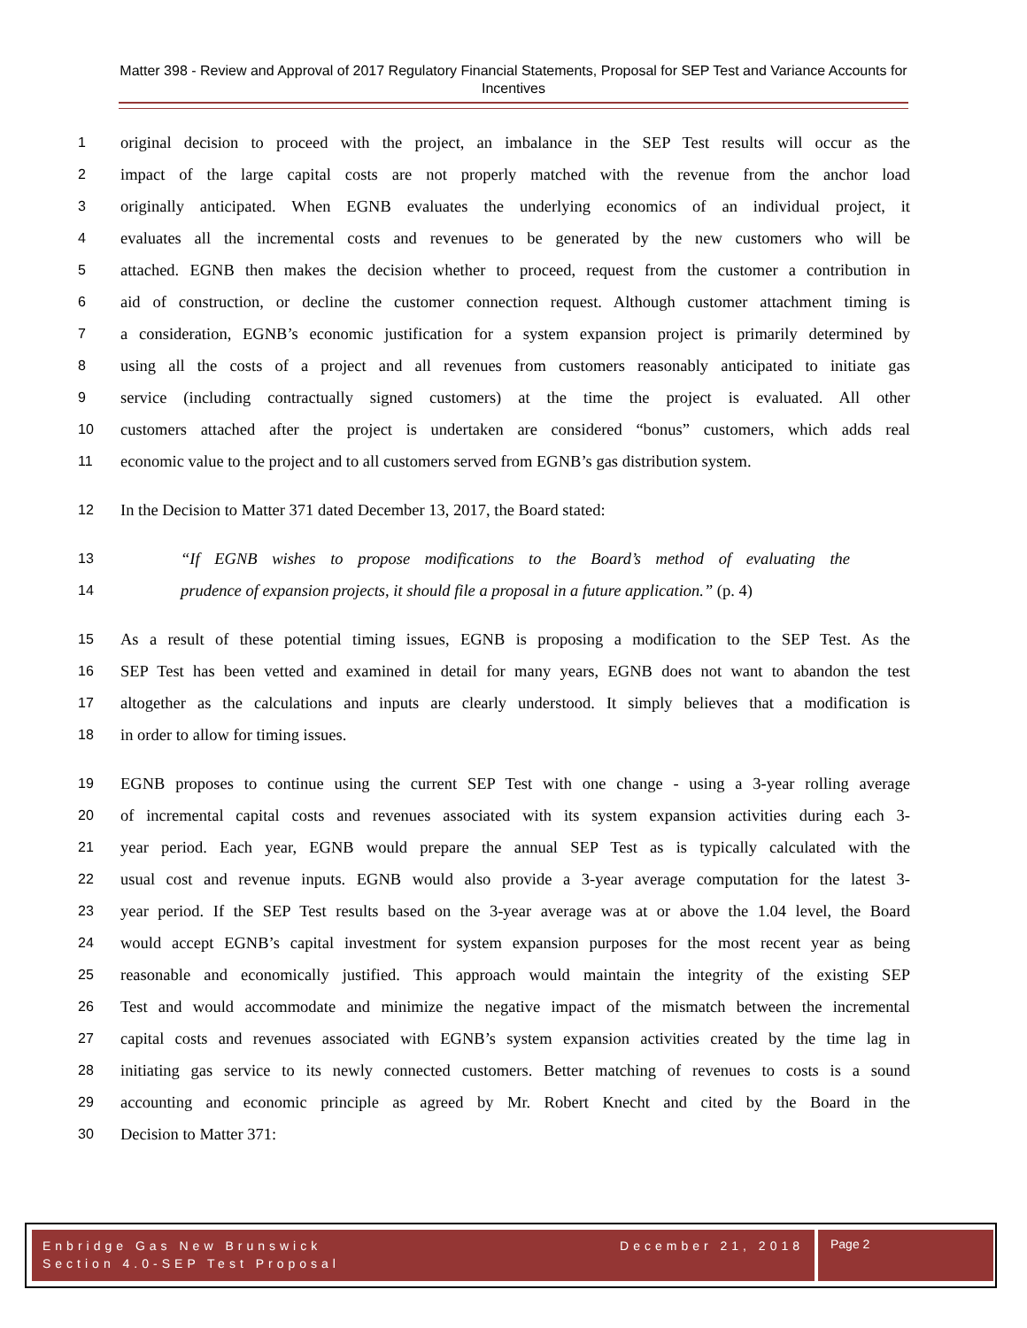Matter 398 - Review and Approval of 2017 Regulatory Financial Statements, Proposal for SEP Test and Variance Accounts for Incentives
1 original decision to proceed with the project, an imbalance in the SEP Test results will occur as the
2 impact of the large capital costs are not properly matched with the revenue from the anchor load
3 originally anticipated. When EGNB evaluates the underlying economics of an individual project, it
4 evaluates all the incremental costs and revenues to be generated by the new customers who will be
5 attached. EGNB then makes the decision whether to proceed, request from the customer a contribution in
6 aid of construction, or decline the customer connection request. Although customer attachment timing is
7 a consideration, EGNB’s economic justification for a system expansion project is primarily determined by
8 using all the costs of a project and all revenues from customers reasonably anticipated to initiate gas
9 service (including contractually signed customers) at the time the project is evaluated. All other
10 customers attached after the project is undertaken are considered “bonus” customers, which adds real
11 economic value to the project and to all customers served from EGNB’s gas distribution system.
12 In the Decision to Matter 371 dated December 13, 2017, the Board stated:
13 “If EGNB wishes to propose modifications to the Board’s method of evaluating the
14 prudence of expansion projects, it should file a proposal in a future application.” (p. 4)
15 As a result of these potential timing issues, EGNB is proposing a modification to the SEP Test. As the
16 SEP Test has been vetted and examined in detail for many years, EGNB does not want to abandon the test
17 altogether as the calculations and inputs are clearly understood. It simply believes that a modification is
18 in order to allow for timing issues.
19 EGNB proposes to continue using the current SEP Test with one change - using a 3-year rolling average
20 of incremental capital costs and revenues associated with its system expansion activities during each 3-
21 year period. Each year, EGNB would prepare the annual SEP Test as is typically calculated with the
22 usual cost and revenue inputs. EGNB would also provide a 3-year average computation for the latest 3-
23 year period. If the SEP Test results based on the 3-year average was at or above the 1.04 level, the Board
24 would accept EGNB’s capital investment for system expansion purposes for the most recent year as being
25 reasonable and economically justified. This approach would maintain the integrity of the existing SEP
26 Test and would accommodate and minimize the negative impact of the mismatch between the incremental
27 capital costs and revenues associated with EGNB’s system expansion activities created by the time lag in
28 initiating gas service to its newly connected customers. Better matching of revenues to costs is a sound
29 accounting and economic principle as agreed by Mr. Robert Knecht and cited by the Board in the
30 Decision to Matter 371:
Enbridge Gas New Brunswick
Section 4.0-SEP Test Proposal
December 21, 2018
Page 2